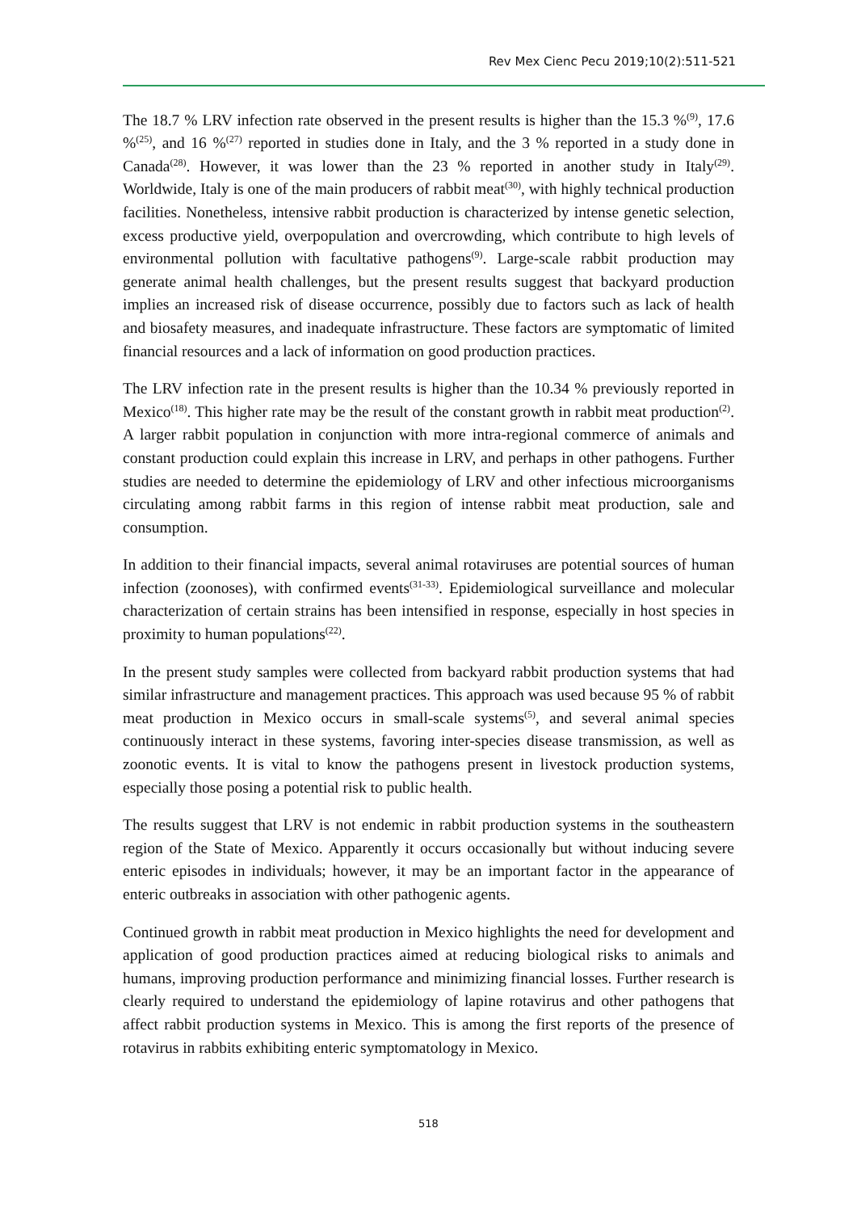Rev Mex Cienc Pecu 2019;10(2):511-521
The 18.7 % LRV infection rate observed in the present results is higher than the 15.3 %<sup>(9)</sup>, 17.6 %<sup>(25)</sup>, and 16 %<sup>(27)</sup> reported in studies done in Italy, and the 3 % reported in a study done in Canada<sup>(28)</sup>. However, it was lower than the 23 % reported in another study in Italy<sup>(29)</sup>. Worldwide, Italy is one of the main producers of rabbit meat<sup>(30)</sup>, with highly technical production facilities. Nonetheless, intensive rabbit production is characterized by intense genetic selection, excess productive yield, overpopulation and overcrowding, which contribute to high levels of environmental pollution with facultative pathogens<sup>(9)</sup>. Large-scale rabbit production may generate animal health challenges, but the present results suggest that backyard production implies an increased risk of disease occurrence, possibly due to factors such as lack of health and biosafety measures, and inadequate infrastructure. These factors are symptomatic of limited financial resources and a lack of information on good production practices.
The LRV infection rate in the present results is higher than the 10.34 % previously reported in Mexico<sup>(18)</sup>. This higher rate may be the result of the constant growth in rabbit meat production<sup>(2)</sup>. A larger rabbit population in conjunction with more intra-regional commerce of animals and constant production could explain this increase in LRV, and perhaps in other pathogens. Further studies are needed to determine the epidemiology of LRV and other infectious microorganisms circulating among rabbit farms in this region of intense rabbit meat production, sale and consumption.
In addition to their financial impacts, several animal rotaviruses are potential sources of human infection (zoonoses), with confirmed events<sup>(31-33)</sup>. Epidemiological surveillance and molecular characterization of certain strains has been intensified in response, especially in host species in proximity to human populations<sup>(22)</sup>.
In the present study samples were collected from backyard rabbit production systems that had similar infrastructure and management practices. This approach was used because 95 % of rabbit meat production in Mexico occurs in small-scale systems<sup>(5)</sup>, and several animal species continuously interact in these systems, favoring inter-species disease transmission, as well as zoonotic events. It is vital to know the pathogens present in livestock production systems, especially those posing a potential risk to public health.
The results suggest that LRV is not endemic in rabbit production systems in the southeastern region of the State of Mexico. Apparently it occurs occasionally but without inducing severe enteric episodes in individuals; however, it may be an important factor in the appearance of enteric outbreaks in association with other pathogenic agents.
Continued growth in rabbit meat production in Mexico highlights the need for development and application of good production practices aimed at reducing biological risks to animals and humans, improving production performance and minimizing financial losses. Further research is clearly required to understand the epidemiology of lapine rotavirus and other pathogens that affect rabbit production systems in Mexico. This is among the first reports of the presence of rotavirus in rabbits exhibiting enteric symptomatology in Mexico.
518